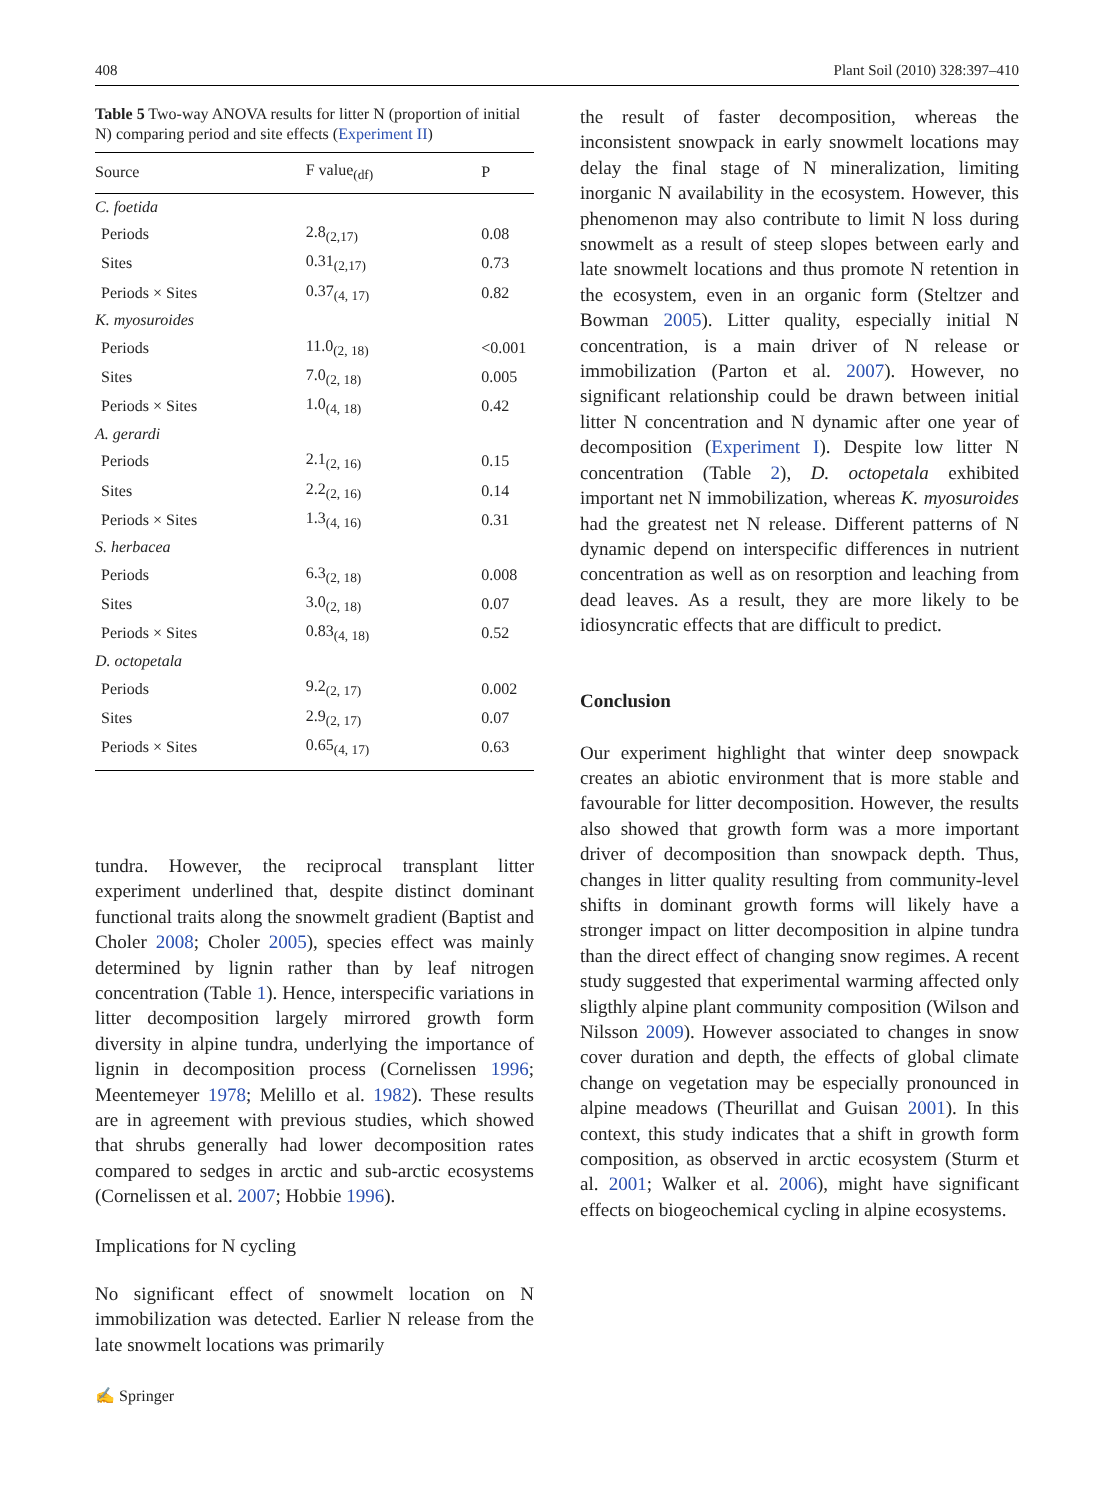408 Plant Soil (2010) 328:397–410
Table 5 Two-way ANOVA results for litter N (proportion of initial N) comparing period and site effects (Experiment II)
| Source | F value<sub>(df)</sub> | P |
| --- | --- | --- |
| C. foetida | | |
| Periods | 2.8<sub>(2,17)</sub> | 0.08 |
| Sites | 0.31<sub>(2,17)</sub> | 0.73 |
| Periods × Sites | 0.37<sub>(4, 17)</sub> | 0.82 |
| K. myosuroides | | |
| Periods | 11.0<sub>(2, 18)</sub> | <0.001 |
| Sites | 7.0<sub>(2, 18)</sub> | 0.005 |
| Periods × Sites | 1.0<sub>(4, 18)</sub> | 0.42 |
| A. gerardi | | |
| Periods | 2.1<sub>(2, 16)</sub> | 0.15 |
| Sites | 2.2<sub>(2, 16)</sub> | 0.14 |
| Periods × Sites | 1.3<sub>(4, 16)</sub> | 0.31 |
| S. herbacea | | |
| Periods | 6.3<sub>(2, 18)</sub> | 0.008 |
| Sites | 3.0<sub>(2, 18)</sub> | 0.07 |
| Periods × Sites | 0.83<sub>(4, 18)</sub> | 0.52 |
| D. octopetala | | |
| Periods | 9.2<sub>(2, 17)</sub> | 0.002 |
| Sites | 2.9<sub>(2, 17)</sub> | 0.07 |
| Periods × Sites | 0.65<sub>(4, 17)</sub> | 0.63 |
tundra. However, the reciprocal transplant litter experiment underlined that, despite distinct dominant functional traits along the snowmelt gradient (Baptist and Choler 2008; Choler 2005), species effect was mainly determined by lignin rather than by leaf nitrogen concentration (Table 1). Hence, interspecific variations in litter decomposition largely mirrored growth form diversity in alpine tundra, underlying the importance of lignin in decomposition process (Cornelissen 1996; Meentemeyer 1978; Melillo et al. 1982). These results are in agreement with previous studies, which showed that shrubs generally had lower decomposition rates compared to sedges in arctic and sub-arctic ecosystems (Cornelissen et al. 2007; Hobbie 1996).
Implications for N cycling
No significant effect of snowmelt location on N immobilization was detected. Earlier N release from the late snowmelt locations was primarily
the result of faster decomposition, whereas the inconsistent snowpack in early snowmelt locations may delay the final stage of N mineralization, limiting inorganic N availability in the ecosystem. However, this phenomenon may also contribute to limit N loss during snowmelt as a result of steep slopes between early and late snowmelt locations and thus promote N retention in the ecosystem, even in an organic form (Steltzer and Bowman 2005). Litter quality, especially initial N concentration, is a main driver of N release or immobilization (Parton et al. 2007). However, no significant relationship could be drawn between initial litter N concentration and N dynamic after one year of decomposition (Experiment I). Despite low litter N concentration (Table 2), D. octopetala exhibited important net N immobilization, whereas K. myosuroides had the greatest net N release. Different patterns of N dynamic depend on interspecific differences in nutrient concentration as well as on resorption and leaching from dead leaves. As a result, they are more likely to be idiosyncratic effects that are difficult to predict.
Conclusion
Our experiment highlight that winter deep snowpack creates an abiotic environment that is more stable and favourable for litter decomposition. However, the results also showed that growth form was a more important driver of decomposition than snowpack depth. Thus, changes in litter quality resulting from community-level shifts in dominant growth forms will likely have a stronger impact on litter decomposition in alpine tundra than the direct effect of changing snow regimes. A recent study suggested that experimental warming affected only sligthly alpine plant community composition (Wilson and Nilsson 2009). However associated to changes in snow cover duration and depth, the effects of global climate change on vegetation may be especially pronounced in alpine meadows (Theurillat and Guisan 2001). In this context, this study indicates that a shift in growth form composition, as observed in arctic ecosystem (Sturm et al. 2001; Walker et al. 2006), might have significant effects on biogeochemical cycling in alpine ecosystems.
✍ Springer